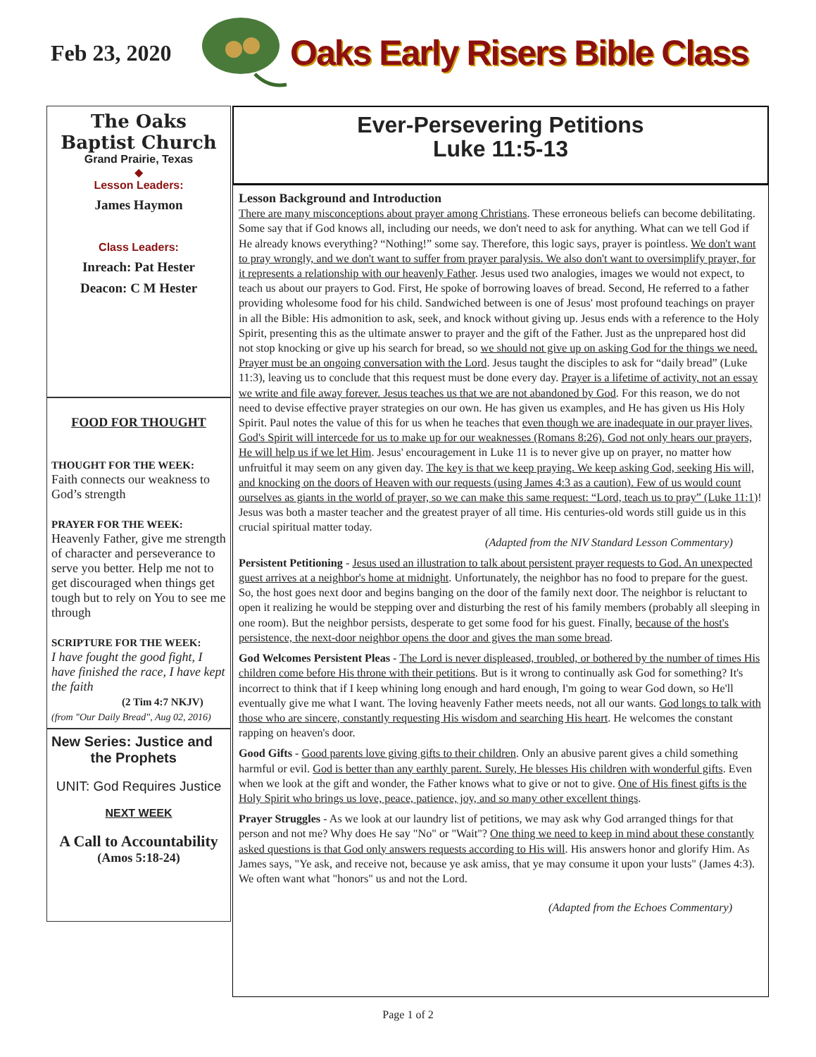Feb 23, 2020
Oaks Early Risers Bible Class
The Oaks
Baptist Church
Grand Prairie, Texas
◆
Lesson Leaders:
James Haymon
Class Leaders:
Inreach: Pat Hester
Deacon: C M Hester
FOOD FOR THOUGHT
THOUGHT FOR THE WEEK:
Faith connects our weakness to God’s strength
PRAYER FOR THE WEEK:
Heavenly Father, give me strength of character and perseverance to serve you better. Help me not to get discouraged when things get tough but to rely on You to see me through
SCRIPTURE FOR THE WEEK:
I have fought the good fight, I have finished the race, I have kept the faith
(2 Tim 4:7 NKJV)
(from "Our Daily Bread", Aug 02, 2016)
New Series: Justice and
the Prophets
UNIT: God Requires Justice
NEXT WEEK
A Call to Accountability
(Amos 5:18-24)
Ever-Persevering Petitions
Luke 11:5-13
Lesson Background and Introduction
There are many misconceptions about prayer among Christians. These erroneous beliefs can become debilitating. Some say that if God knows all, including our needs, we don't need to ask for anything. What can we tell God if He already knows everything? “Nothing!” some say. Therefore, this logic says, prayer is pointless. We don't want to pray wrongly, and we don't want to suffer from prayer paralysis. We also don't want to oversimplify prayer, for it represents a relationship with our heavenly Father. Jesus used two analogies, images we would not expect, to teach us about our prayers to God. First, He spoke of borrowing loaves of bread. Second, He referred to a father providing wholesome food for his child. Sandwiched between is one of Jesus' most profound teachings on prayer in all the Bible: His admonition to ask, seek, and knock without giving up. Jesus ends with a reference to the Holy Spirit, presenting this as the ultimate answer to prayer and the gift of the Father. Just as the unprepared host did not stop knocking or give up his search for bread, so we should not give up on asking God for the things we need. Prayer must be an ongoing conversation with the Lord. Jesus taught the disciples to ask for “daily bread” (Luke 11:3), leaving us to conclude that this request must be done every day. Prayer is a lifetime of activity, not an essay we write and file away forever. Jesus teaches us that we are not abandoned by God. For this reason, we do not need to devise effective prayer strategies on our own. He has given us examples, and He has given us His Holy Spirit. Paul notes the value of this for us when he teaches that even though we are inadequate in our prayer lives, God's Spirit will intercede for us to make up for our weaknesses (Romans 8:26). God not only hears our prayers, He will help us if we let Him. Jesus' encouragement in Luke 11 is to never give up on prayer, no matter how unfruitful it may seem on any given day. The key is that we keep praying. We keep asking God, seeking His will, and knocking on the doors of Heaven with our requests (using James 4:3 as a caution). Few of us would count ourselves as giants in the world of prayer, so we can make this same request: “Lord, teach us to pray” (Luke 11:1)! Jesus was both a master teacher and the greatest prayer of all time. His centuries-old words still guide us in this crucial spiritual matter today.
(Adapted from the NIV Standard Lesson Commentary)
Persistent Petitioning - Jesus used an illustration to talk about persistent prayer requests to God. An unexpected guest arrives at a neighbor's home at midnight. Unfortunately, the neighbor has no food to prepare for the guest. So, the host goes next door and begins banging on the door of the family next door. The neighbor is reluctant to open it realizing he would be stepping over and disturbing the rest of his family members (probably all sleeping in one room). But the neighbor persists, desperate to get some food for his guest. Finally, because of the host's persistence, the next-door neighbor opens the door and gives the man some bread.
God Welcomes Persistent Pleas - The Lord is never displeased, troubled, or bothered by the number of times His children come before His throne with their petitions. But is it wrong to continually ask God for something? It's incorrect to think that if I keep whining long enough and hard enough, I'm going to wear God down, so He'll eventually give me what I want. The loving heavenly Father meets needs, not all our wants. God longs to talk with those who are sincere, constantly requesting His wisdom and searching His heart. He welcomes the constant rapping on heaven's door.
Good Gifts - Good parents love giving gifts to their children. Only an abusive parent gives a child something harmful or evil. God is better than any earthly parent. Surely, He blesses His children with wonderful gifts. Even when we look at the gift and wonder, the Father knows what to give or not to give. One of His finest gifts is the Holy Spirit who brings us love, peace, patience, joy, and so many other excellent things.
Prayer Struggles - As we look at our laundry list of petitions, we may ask why God arranged things for that person and not me? Why does He say "No" or "Wait"? One thing we need to keep in mind about these constantly asked questions is that God only answers requests according to His will. His answers honor and glorify Him. As James says, "Ye ask, and receive not, because ye ask amiss, that ye may consume it upon your lusts" (James 4:3). We often want what "honors" us and not the Lord.
(Adapted from the Echoes Commentary)
Page 1 of 2